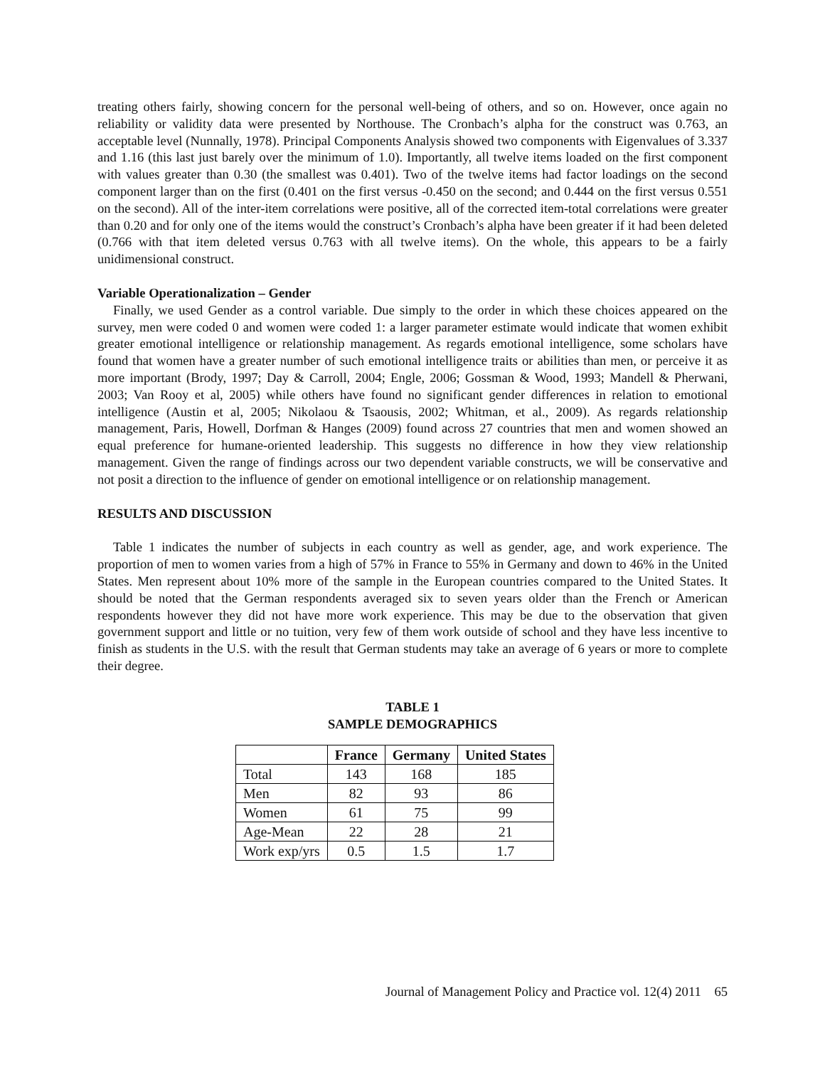treating others fairly, showing concern for the personal well-being of others, and so on. However, once again no reliability or validity data were presented by Northouse. The Cronbach’s alpha for the construct was 0.763, an acceptable level (Nunnally, 1978). Principal Components Analysis showed two components with Eigenvalues of 3.337 and 1.16 (this last just barely over the minimum of 1.0). Importantly, all twelve items loaded on the first component with values greater than 0.30 (the smallest was 0.401). Two of the twelve items had factor loadings on the second component larger than on the first (0.401 on the first versus -0.450 on the second; and 0.444 on the first versus 0.551 on the second). All of the inter-item correlations were positive, all of the corrected item-total correlations were greater than 0.20 and for only one of the items would the construct’s Cronbach’s alpha have been greater if it had been deleted (0.766 with that item deleted versus 0.763 with all twelve items). On the whole, this appears to be a fairly unidimensional construct.
Variable Operationalization – Gender
Finally, we used Gender as a control variable. Due simply to the order in which these choices appeared on the survey, men were coded 0 and women were coded 1: a larger parameter estimate would indicate that women exhibit greater emotional intelligence or relationship management. As regards emotional intelligence, some scholars have found that women have a greater number of such emotional intelligence traits or abilities than men, or perceive it as more important (Brody, 1997; Day & Carroll, 2004; Engle, 2006; Gossman & Wood, 1993; Mandell & Pherwani, 2003; Van Rooy et al, 2005) while others have found no significant gender differences in relation to emotional intelligence (Austin et al, 2005; Nikolaou & Tsaousis, 2002; Whitman, et al., 2009). As regards relationship management, Paris, Howell, Dorfman & Hanges (2009) found across 27 countries that men and women showed an equal preference for humane-oriented leadership. This suggests no difference in how they view relationship management. Given the range of findings across our two dependent variable constructs, we will be conservative and not posit a direction to the influence of gender on emotional intelligence or on relationship management.
RESULTS AND DISCUSSION
Table 1 indicates the number of subjects in each country as well as gender, age, and work experience. The proportion of men to women varies from a high of 57% in France to 55% in Germany and down to 46% in the United States. Men represent about 10% more of the sample in the European countries compared to the United States. It should be noted that the German respondents averaged six to seven years older than the French or American respondents however they did not have more work experience. This may be due to the observation that given government support and little or no tuition, very few of them work outside of school and they have less incentive to finish as students in the U.S. with the result that German students may take an average of 6 years or more to complete their degree.
TABLE 1
SAMPLE DEMOGRAPHICS
| | France | Germany | United States |
| --- | --- | --- | --- |
| Total | 143 | 168 | 185 |
| Men | 82 | 93 | 86 |
| Women | 61 | 75 | 99 |
| Age-Mean | 22 | 28 | 21 |
| Work exp/yrs | 0.5 | 1.5 | 1.7 |
Journal of Management Policy and Practice vol. 12(4) 2011 65